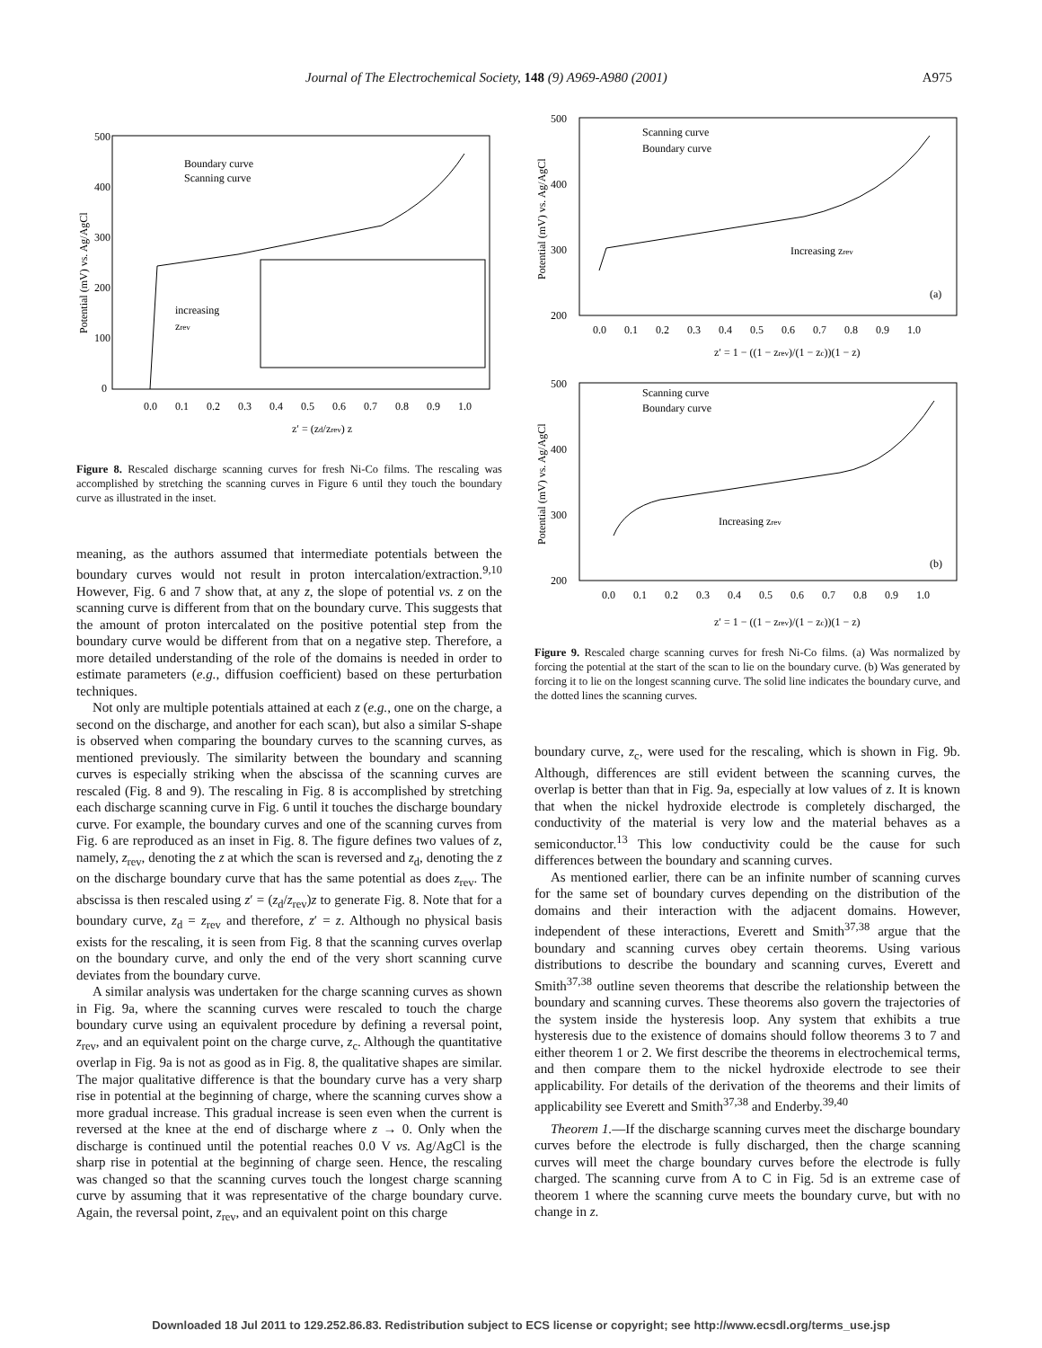Journal of The Electrochemical Society, 148 (9) A969-A980 (2001) A975
500
400
300
200
100
0
0.0
0.1
0.2
0.3
0.4
0.5
0.6
0.7
0.8
0.9
1.0
Boundary curve
Scanning curve
increasing
zrev
z′ = (zd/zrev) z
Potential (mV) vs. Ag/AgCl
Figure 8. Rescaled discharge scanning curves for fresh Ni-Co films. The rescaling was accomplished by stretching the scanning curves in Figure 6 until they touch the boundary curve as illustrated in the inset.
meaning, as the authors assumed that intermediate potentials between the boundary curves would not result in proton intercalation/extraction.<sup>9,10</sup> However, Fig. 6 and 7 show that, at any z, the slope of potential vs. z on the scanning curve is different from that on the boundary curve. This suggests that the amount of proton intercalated on the positive potential step from the boundary curve would be different from that on a negative step. Therefore, a more detailed understanding of the role of the domains is needed in order to estimate parameters (e.g., diffusion coefficient) based on these perturbation techniques.
Not only are multiple potentials attained at each z (e.g., one on the charge, a second on the discharge, and another for each scan), but also a similar S-shape is observed when comparing the boundary curves to the scanning curves, as mentioned previously. The similarity between the boundary and scanning curves is especially striking when the abscissa of the scanning curves are rescaled (Fig. 8 and 9). The rescaling in Fig. 8 is accomplished by stretching each discharge scanning curve in Fig. 6 until it touches the discharge boundary curve. For example, the boundary curves and one of the scanning curves from Fig. 6 are reproduced as an inset in Fig. 8. The figure defines two values of z, namely, z<sub>rev</sub>, denoting the z at which the scan is reversed and z<sub>d</sub>, denoting the z on the discharge boundary curve that has the same potential as does z<sub>rev</sub>. The abscissa is then rescaled using z′ = (z<sub>d</sub>/z<sub>rev</sub>)z to generate Fig. 8. Note that for a boundary curve, z<sub>d</sub> = z<sub>rev</sub> and therefore, z′ = z. Although no physical basis exists for the rescaling, it is seen from Fig. 8 that the scanning curves overlap on the boundary curve, and only the end of the very short scanning curve deviates from the boundary curve.
A similar analysis was undertaken for the charge scanning curves as shown in Fig. 9a, where the scanning curves were rescaled to touch the charge boundary curve using an equivalent procedure by defining a reversal point, z<sub>rev</sub>, and an equivalent point on the charge curve, z<sub>c</sub>. Although the quantitative overlap in Fig. 9a is not as good as in Fig. 8, the qualitative shapes are similar. The major qualitative difference is that the boundary curve has a very sharp rise in potential at the beginning of charge, where the scanning curves show a more gradual increase. This gradual increase is seen even when the current is reversed at the knee at the end of discharge where z → 0. Only when the discharge is continued until the potential reaches 0.0 V vs. Ag/AgCl is the sharp rise in potential at the beginning of charge seen. Hence, the rescaling was changed so that the scanning curves touch the longest charge scanning curve by assuming that it was representative of the charge boundary curve. Again, the reversal point, z<sub>rev</sub>, and an equivalent point on this charge
500
400
300
200
0.0
0.1
0.2
0.3
0.4
0.5
0.6
0.7
0.8
0.9
1.0
Scanning curve
Boundary curve
Increasing zrev
(a)
z′ = 1 − ((1 − zrev)/(1 − zc))(1 − z)
Potential (mV) vs. Ag/AgCl
500
400
300
200
0.0
0.1
0.2
0.3
0.4
0.5
0.6
0.7
0.8
0.9
1.0
Scanning curve
Boundary curve
Increasing zrev
(b)
z′ = 1 − ((1 − zrev)/(1 − zc))(1 − z)
Potential (mV) vs. Ag/AgCl
Figure 9. Rescaled charge scanning curves for fresh Ni-Co films. (a) Was normalized by forcing the potential at the start of the scan to lie on the boundary curve. (b) Was generated by forcing it to lie on the longest scanning curve. The solid line indicates the boundary curve, and the dotted lines the scanning curves.
boundary curve, z<sub>c</sub>, were used for the rescaling, which is shown in Fig. 9b. Although, differences are still evident between the scanning curves, the overlap is better than that in Fig. 9a, especially at low values of z. It is known that when the nickel hydroxide electrode is completely discharged, the conductivity of the material is very low and the material behaves as a semiconductor.<sup>13</sup> This low conductivity could be the cause for such differences between the boundary and scanning curves.
As mentioned earlier, there can be an infinite number of scanning curves for the same set of boundary curves depending on the distribution of the domains and their interaction with the adjacent domains. However, independent of these interactions, Everett and Smith<sup>37,38</sup> argue that the boundary and scanning curves obey certain theorems. Using various distributions to describe the boundary and scanning curves, Everett and Smith<sup>37,38</sup> outline seven theorems that describe the relationship between the boundary and scanning curves. These theorems also govern the trajectories of the system inside the hysteresis loop. Any system that exhibits a true hysteresis due to the existence of domains should follow theorems 3 to 7 and either theorem 1 or 2. We first describe the theorems in electrochemical terms, and then compare them to the nickel hydroxide electrode to see their applicability. For details of the derivation of the theorems and their limits of applicability see Everett and Smith<sup>37,38</sup> and Enderby.<sup>39,40</sup>
Theorem 1.—If the discharge scanning curves meet the discharge boundary curves before the electrode is fully discharged, then the charge scanning curves will meet the charge boundary curves before the electrode is fully charged. The scanning curve from A to C in Fig. 5d is an extreme case of theorem 1 where the scanning curve meets the boundary curve, but with no change in z.
Downloaded 18 Jul 2011 to 129.252.86.83. Redistribution subject to ECS license or copyright; see http://www.ecsdl.org/terms_use.jsp